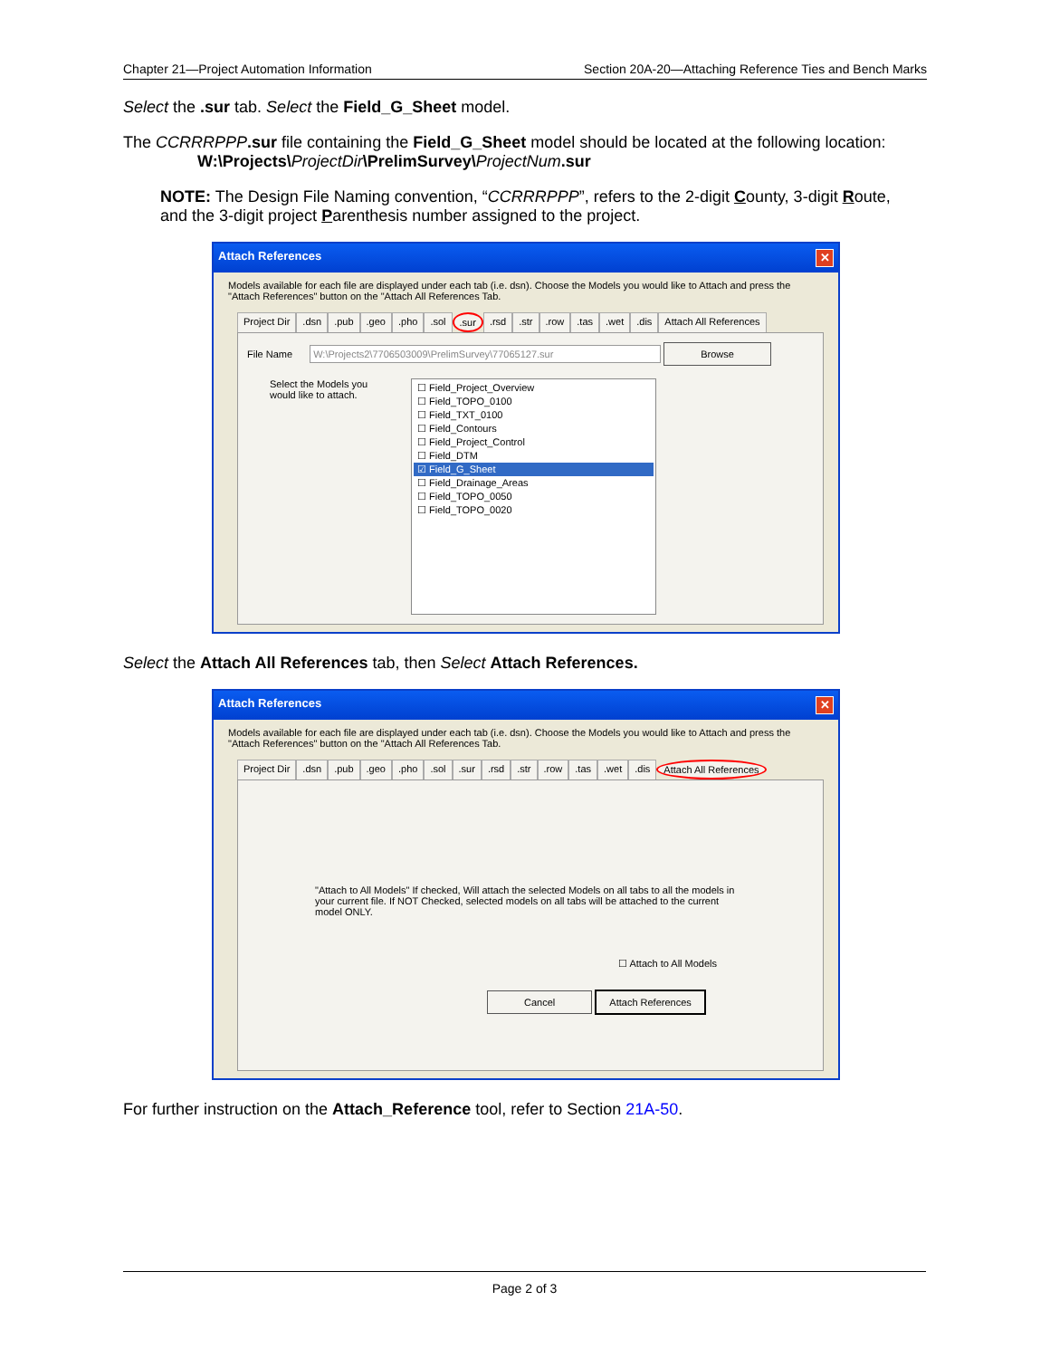Chapter 21—Project Automation Information Section 20A-20—Attaching Reference Ties and Bench Marks
Select the .sur tab. Select the Field_G_Sheet model.
The CCRRRPPP.sur file containing the Field_G_Sheet model should be located at the following location:
W:\Projects\ProjectDir\PrelimSurvey\ProjectNum.sur
NOTE: The Design File Naming convention, “CCRRRPPP”, refers to the 2-digit County, 3-digit Route, and the 3-digit project Parenthesis number assigned to the project.
Attach References ✕
Models available for each file are displayed under each tab (i.e. dsn). Choose the Models you would like to Attach and press the "Attach References" button on the "Attach All References Tab.
Project Dir.dsn.pub.geo.pho.sol.sur.rsd.str.row.tas.wet.dis Attach All References
File Name W:\Projects2\7706503009\PrelimSurvey\77065127.sur Browse
Select the Models you would like to attach.
☐ Field_Project_Overview
☐ Field_TOPO_0100
☐ Field_TXT_0100
☐ Field_Contours
☐ Field_Project_Control
☐ Field_DTM
☑ Field_G_Sheet
☐ Field_Drainage_Areas
☐ Field_TOPO_0050
☐ Field_TOPO_0020
Select the Attach All References tab, then Select Attach References.
Attach References ✕
Models available for each file are displayed under each tab (i.e. dsn). Choose the Models you would like to Attach and press the "Attach References" button on the "Attach All References Tab.
Project Dir.dsn.pub.geo.pho.sol.sur.rsd.str.row.tas.wet.dis Attach All References
"Attach to All Models" If checked, Will attach the selected Models on all tabs to all the models in your current file. If NOT Checked, selected models on all tabs will be attached to the current model ONLY.
☐ Attach to All Models
Cancel Attach References
For further instruction on the Attach_Reference tool, refer to Section 21A-50.
Page 2 of 3